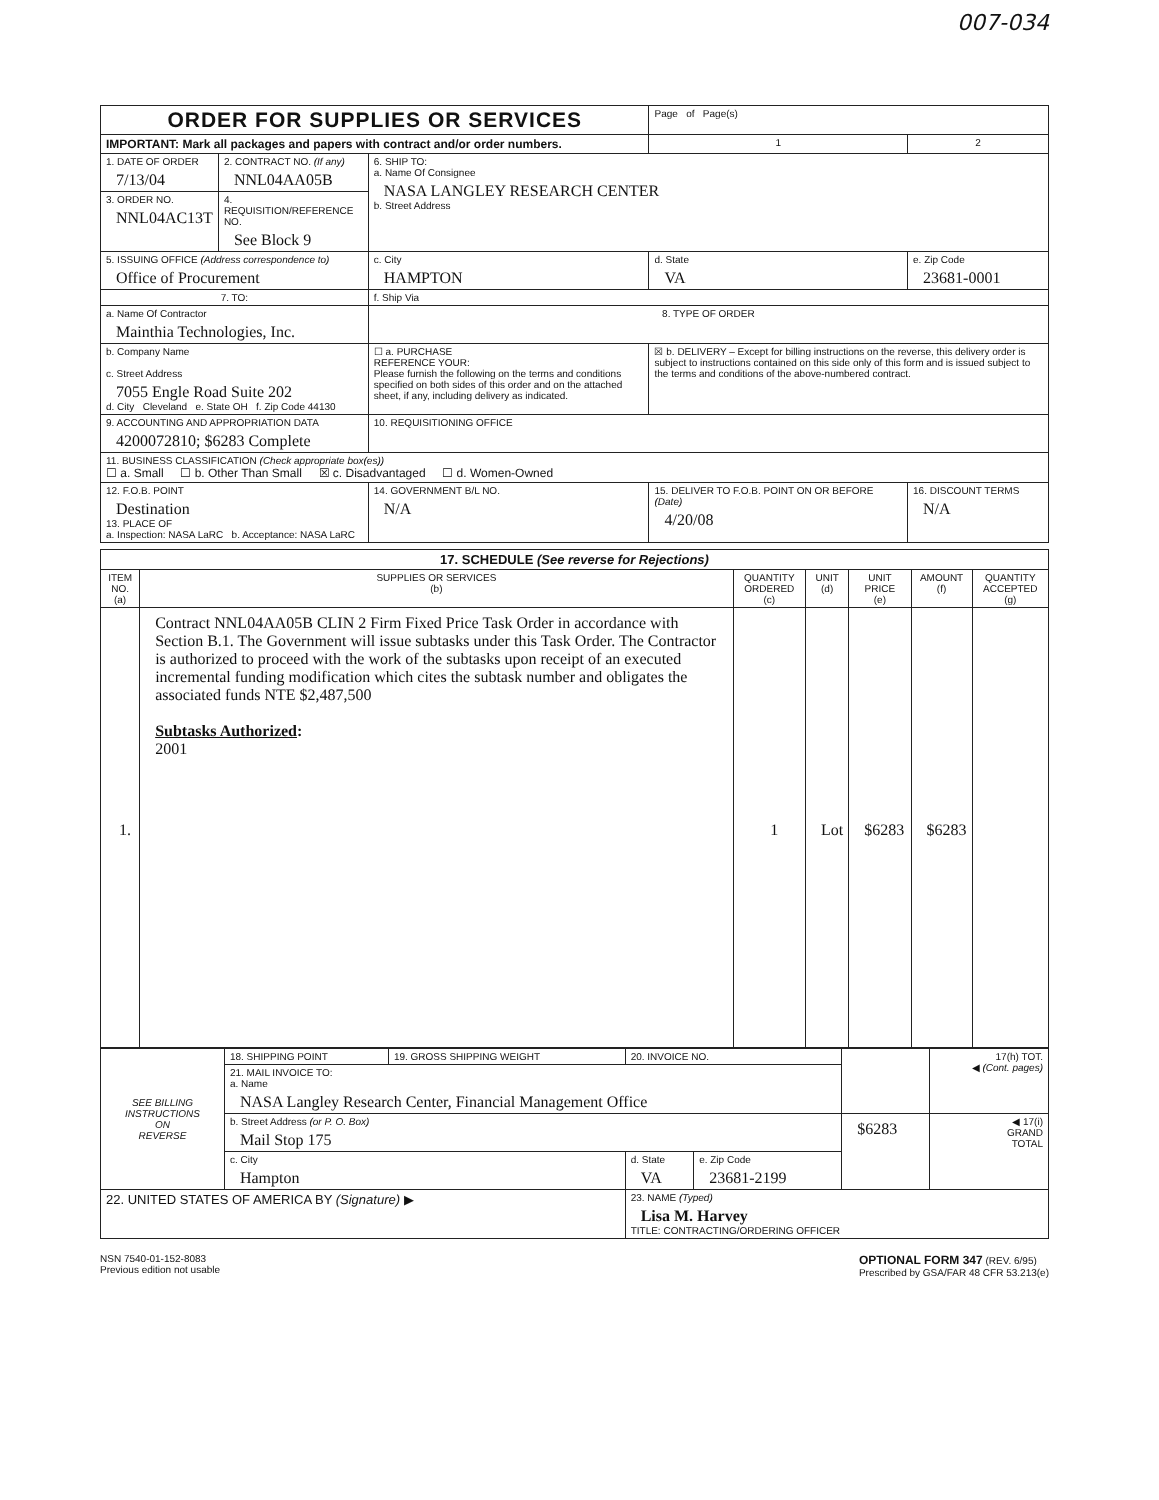007-034
| ORDER FOR SUPPLIES OR SERVICES | | | | Page of Page(s) | |
| IMPORTANT: Mark all packages and papers with contract and/or order numbers. | | | | 1 | 2 |
| 1. DATE OF ORDER 7/13/04 | 2. CONTRACT NO. (If any) NNL04AA05B | 6. SHIP TO: a. Name Of Consignee NASA LANGLEY RESEARCH CENTER b. Street Address | | | |
| 3. ORDER NO. NNL04AC13T | 4. REQUISITION/REFERENCE NO. See Block 9 | | | | |
| 5. ISSUING OFFICE (Address correspondence to) Office of Procurement | | c. City HAMPTON | | d. State VA | e. Zip Code 23681-0001 |
| 7. TO: | | f. Ship Via | | | |
| a. Name Of Contractor Mainthia Technologies, Inc. | | 8. TYPE OF ORDER | | | |
| b. Company Name c. Street Address 7055 Engle Road Suite 202 d. City Cleveland e. State OH f. Zip Code 44130 | | ☐ a. PURCHASE REFERENCE YOUR: Please furnish the following on the terms and conditions specified on both sides of this order and on the attached sheet, if any, including delivery as indicated. | | ☒ b. DELIVERY – Except for billing instructions on the reverse, this delivery order is subject to instructions contained on this side only of this form and is issued subject to the terms and conditions of the above-numbered contract. | |
| 9. ACCOUNTING AND APPROPRIATION DATA 4200072810; $6283 Complete | | 10. REQUISITIONING OFFICE | | | |
| 11. BUSINESS CLASSIFICATION (Check appropriate box(es)) ☐ a. Small ☐ b. Other Than Small ☒ c. Disadvantaged ☐ d. Women-Owned | | | | | |
| 12. F.O.B. POINT Destination 13. PLACE OF a. Inspection: NASA LaRC b. Acceptance: NASA LaRC | | 14. GOVERNMENT B/L NO. N/A | 15. DELIVER TO F.O.B. POINT ON OR BEFORE (Date) 4/20/08 | | 16. DISCOUNT TERMS N/A |
| 17. SCHEDULE (See reverse for Rejections) | | | | | | |
| --- | --- | --- | --- | --- | --- | --- |
| ITEM NO. (a) | SUPPLIES OR SERVICES (b) | QUANTITY ORDERED (c) | UNIT (d) | UNIT PRICE (e) | AMOUNT (f) | QUANTITY ACCEPTED (g) |
| 1. | Contract NNL04AA05B CLIN 2 Firm Fixed Price Task Order in accordance with Section B.1. The Government will issue subtasks under this Task Order. The Contractor is authorized to proceed with the work of the subtasks upon receipt of an executed incremental funding modification which cites the subtask number and obligates the associated funds NTE $2,487,500 Subtasks Authorized : 2001 | 1 | Lot | $6283 | $6283 | |
| SEE BILLING INSTRUCTIONS ON REVERSE | 18. SHIPPING POINT | 19. GROSS SHIPPING WEIGHT | 20. INVOICE NO. | | | 17(h) TOT. ◀ (Cont. pages) |
| | 21. MAIL INVOICE TO: a. Name NASA Langley Research Center, Financial Management Office | | | | | |
| | b. Street Address (or P. O. Box) Mail Stop 175 | | | | $6283 | ◀ 17(i) GRAND TOTAL |
| | c. City Hampton | | d. State VA | e. Zip Code 23681-2199 | | |
| 22. UNITED STATES OF AMERICA BY (Signature) ▶ | | | 23. NAME (Typed) Lisa M. Harvey TITLE: CONTRACTING/ORDERING OFFICER | | | |
NSN 7540-01-152-8083
Previous edition not usable
OPTIONAL FORM 347 (REV. 6/95)
Prescribed by GSA/FAR 48 CFR 53.213(e)